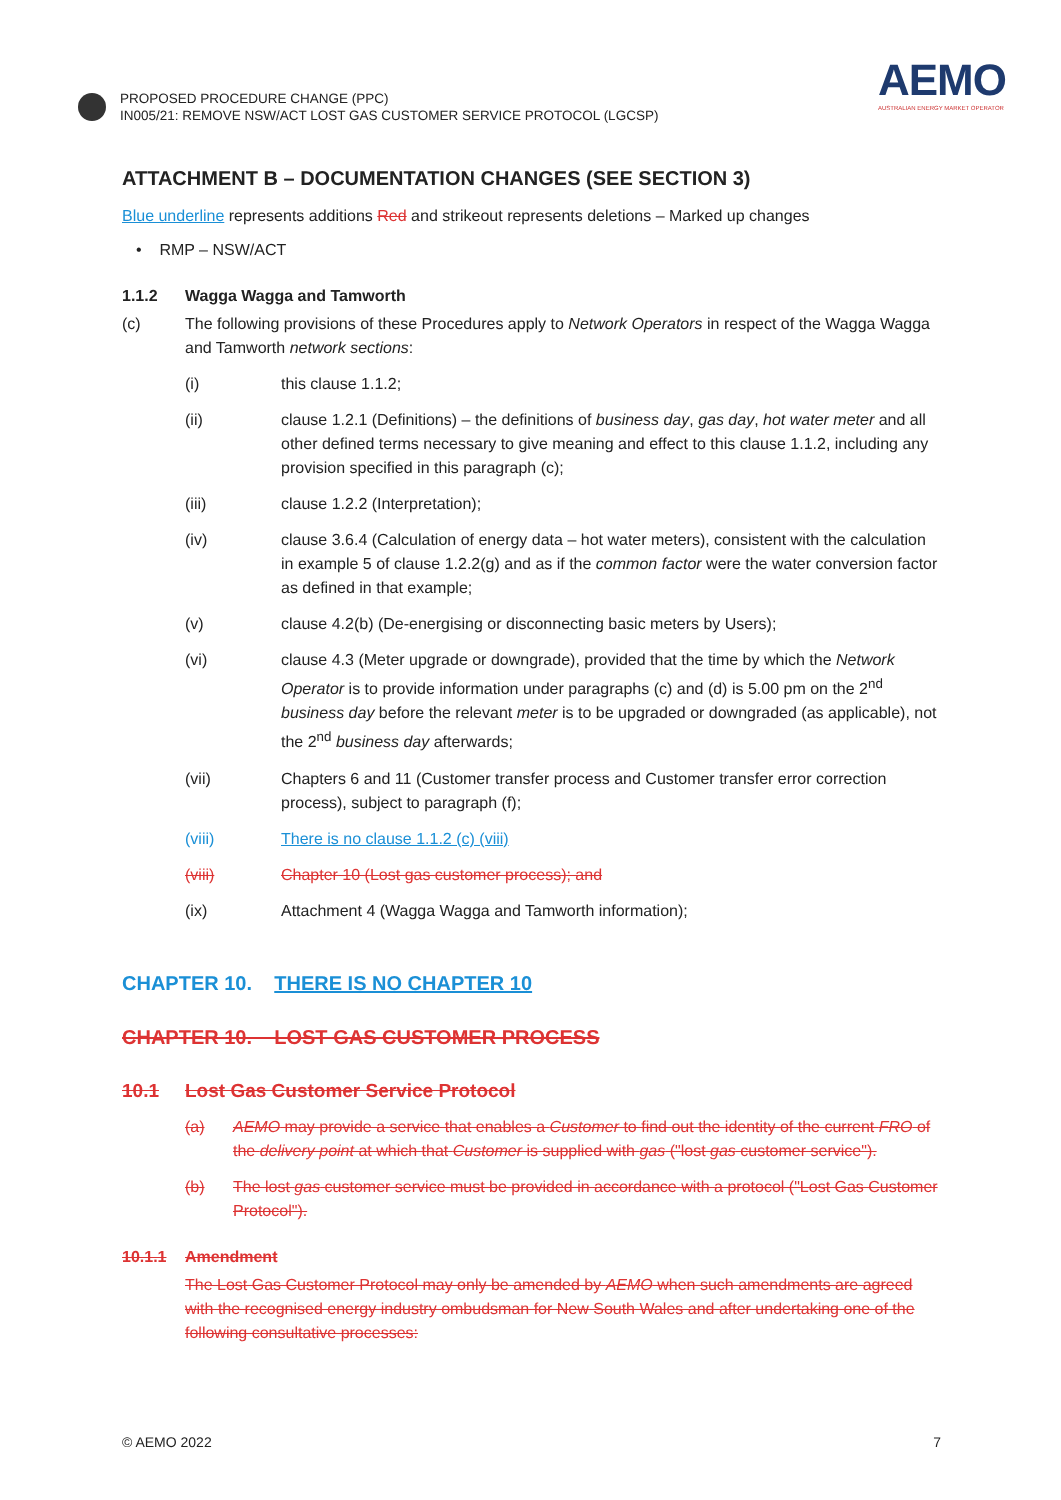PROPOSED PROCEDURE CHANGE (PPC)
IN005/21: REMOVE NSW/ACT LOST GAS CUSTOMER SERVICE PROTOCOL (LGCSP)
AEMO
AUSTRALIAN ENERGY MARKET OPERATOR
ATTACHMENT B – DOCUMENTATION CHANGES (SEE SECTION 3)
Blue underline represents additions Red and strikeout represents deletions – Marked up changes
• RMP – NSW/ACT
1.1.2 Wagga Wagga and Tamworth
(c) The following provisions of these Procedures apply to Network Operators in respect of the Wagga Wagga and Tamworth network sections:
(i) this clause 1.1.2;
(ii) clause 1.2.1 (Definitions) – the definitions of business day, gas day, hot water meter and all other defined terms necessary to give meaning and effect to this clause 1.1.2, including any provision specified in this paragraph (c);
(iii) clause 1.2.2 (Interpretation);
(iv) clause 3.6.4 (Calculation of energy data – hot water meters), consistent with the calculation in example 5 of clause 1.2.2(g) and as if the common factor were the water conversion factor as defined in that example;
(v) clause 4.2(b) (De-energising or disconnecting basic meters by Users);
(vi) clause 4.3 (Meter upgrade or downgrade), provided that the time by which the Network Operator is to provide information under paragraphs (c) and (d) is 5.00 pm on the 2<sup>nd</sup> business day before the relevant meter is to be upgraded or downgraded (as applicable), not the 2<sup>nd</sup> business day afterwards;
(vii) Chapters 6 and 11 (Customer transfer process and Customer transfer error correction process), subject to paragraph (f);
(viii) There is no clause 1.1.2 (c) (viii)
(viii) Chapter 10 (Lost gas customer process); and
(ix) Attachment 4 (Wagga Wagga and Tamworth information);
CHAPTER 10. THERE IS NO CHAPTER 10
CHAPTER 10. LOST GAS CUSTOMER PROCESS
10.1 Lost Gas Customer Service Protocol
(a) AEMO may provide a service that enables a Customer to find out the identity of the current FRO of the delivery point at which that Customer is supplied with gas ("lost gas customer service").
(b) The lost gas customer service must be provided in accordance with a protocol ("Lost Gas Customer Protocol").
10.1.1 Amendment
The Lost Gas Customer Protocol may only be amended by AEMO when such amendments are agreed with the recognised energy industry ombudsman for New South Wales and after undertaking one of the following consultative processes:
© AEMO 2022 7